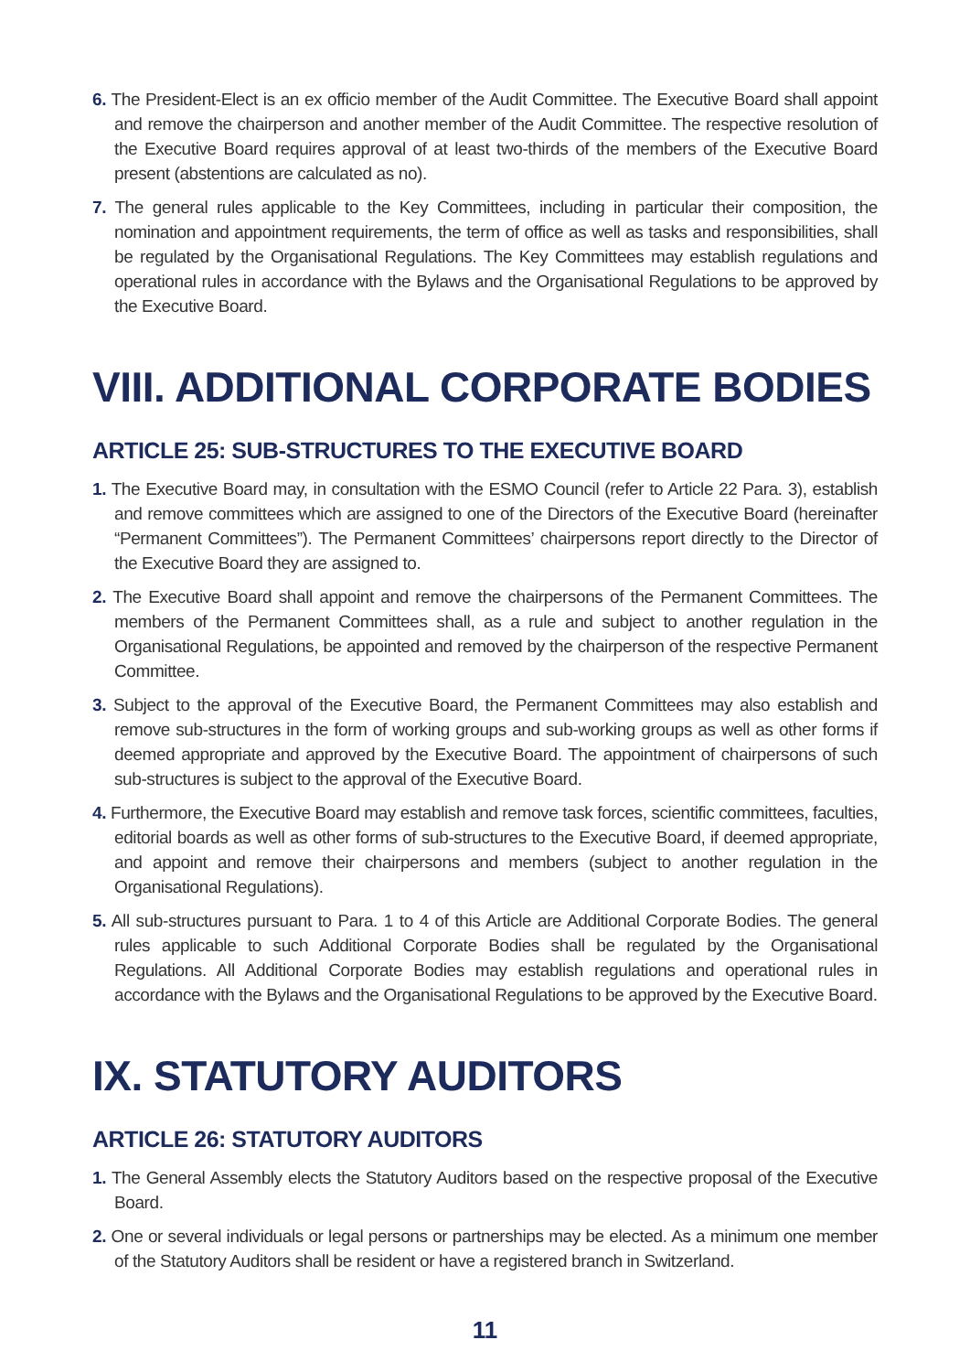6. The President-Elect is an ex officio member of the Audit Committee. The Executive Board shall appoint and remove the chairperson and another member of the Audit Committee. The respective resolution of the Executive Board requires approval of at least two-thirds of the members of the Executive Board present (abstentions are calculated as no).
7. The general rules applicable to the Key Committees, including in particular their composition, the nomination and appointment requirements, the term of office as well as tasks and responsibilities, shall be regulated by the Organisational Regulations. The Key Committees may establish regulations and operational rules in accordance with the Bylaws and the Organisational Regulations to be approved by the Executive Board.
VIII. ADDITIONAL CORPORATE BODIES
ARTICLE 25: SUB-STRUCTURES TO THE EXECUTIVE BOARD
1. The Executive Board may, in consultation with the ESMO Council (refer to Article 22 Para. 3), establish and remove committees which are assigned to one of the Directors of the Executive Board (hereinafter “Permanent Committees”). The Permanent Committees’ chairpersons report directly to the Director of the Executive Board they are assigned to.
2. The Executive Board shall appoint and remove the chairpersons of the Permanent Committees. The members of the Permanent Committees shall, as a rule and subject to another regulation in the Organisational Regulations, be appointed and removed by the chairperson of the respective Permanent Committee.
3. Subject to the approval of the Executive Board, the Permanent Committees may also establish and remove sub-structures in the form of working groups and sub-working groups as well as other forms if deemed appropriate and approved by the Executive Board. The appointment of chairpersons of such sub-structures is subject to the approval of the Executive Board.
4. Furthermore, the Executive Board may establish and remove task forces, scientific committees, faculties, editorial boards as well as other forms of sub-structures to the Executive Board, if deemed appropriate, and appoint and remove their chairpersons and members (subject to another regulation in the Organisational Regulations).
5. All sub-structures pursuant to Para. 1 to 4 of this Article are Additional Corporate Bodies. The general rules applicable to such Additional Corporate Bodies shall be regulated by the Organisational Regulations. All Additional Corporate Bodies may establish regulations and operational rules in accordance with the Bylaws and the Organisational Regulations to be approved by the Executive Board.
IX. STATUTORY AUDITORS
ARTICLE 26: STATUTORY AUDITORS
1. The General Assembly elects the Statutory Auditors based on the respective proposal of the Executive Board.
2. One or several individuals or legal persons or partnerships may be elected. As a minimum one member of the Statutory Auditors shall be resident or have a registered branch in Switzerland.
11